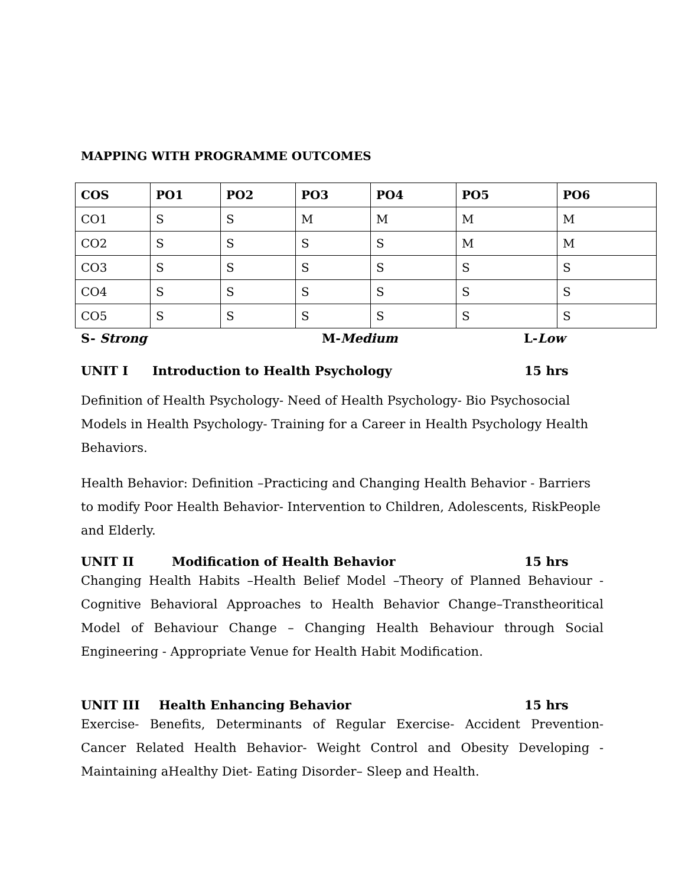MAPPING WITH PROGRAMME OUTCOMES
| COS | PO1 | PO2 | PO3 | PO4 | PO5 | PO6 |
| --- | --- | --- | --- | --- | --- | --- |
| CO1 | S | S | M | M | M | M |
| CO2 | S | S | S | S | M | M |
| CO3 | S | S | S | S | S | S |
| CO4 | S | S | S | S | S | S |
| CO5 | S | S | S | S | S | S |
S- Strong M-Medium L-Low
UNIT I Introduction to Health Psychology 15 hrs
Definition of Health Psychology- Need of Health Psychology- Bio Psychosocial Models in Health Psychology- Training for a Career in Health Psychology Health Behaviors.
Health Behavior: Definition –Practicing and Changing Health Behavior - Barriers to modify Poor Health Behavior- Intervention to Children, Adolescents, RiskPeople and Elderly.
UNIT II Modification of Health Behavior 15 hrs
Changing Health Habits –Health Belief Model –Theory of Planned Behaviour - Cognitive Behavioral Approaches to Health Behavior Change–Transtheoritical Model of Behaviour Change – Changing Health Behaviour through Social Engineering - Appropriate Venue for Health Habit Modification.
UNIT III Health Enhancing Behavior 15 hrs
Exercise- Benefits, Determinants of Regular Exercise- Accident Prevention- Cancer Related Health Behavior- Weight Control and Obesity Developing - Maintaining aHealthy Diet- Eating Disorder– Sleep and Health.